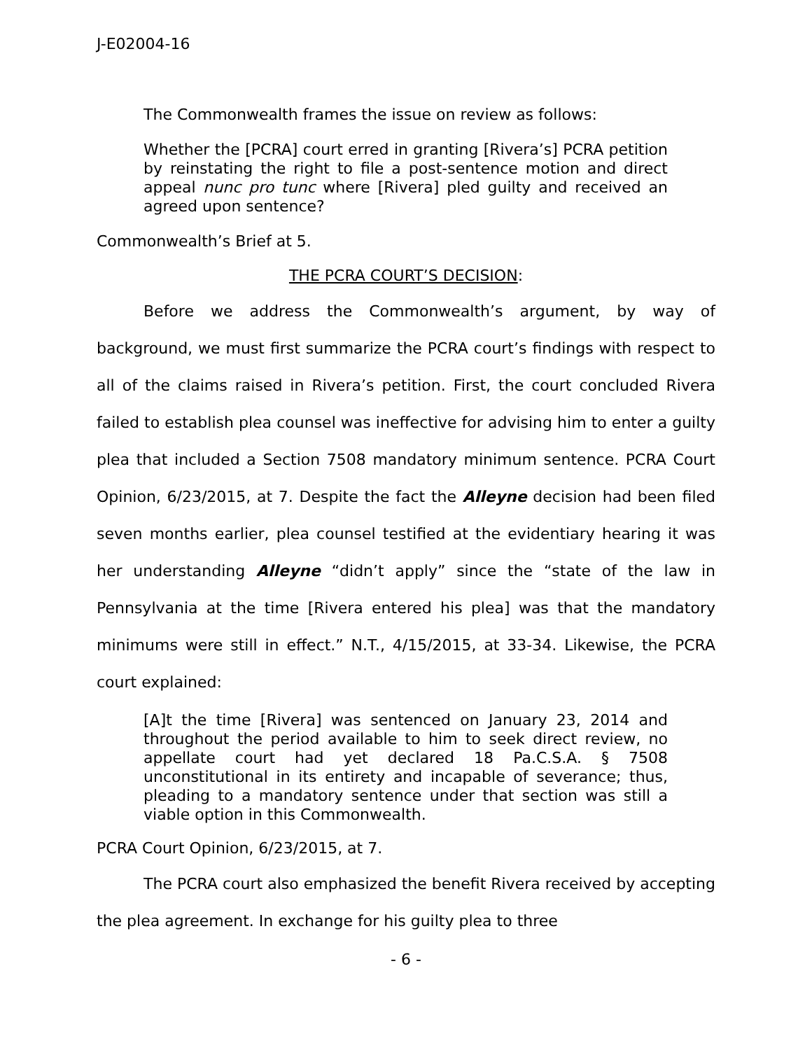J-E02004-16
The Commonwealth frames the issue on review as follows:
Whether the [PCRA] court erred in granting [Rivera’s] PCRA petition by reinstating the right to file a post-sentence motion and direct appeal nunc pro tunc where [Rivera] pled guilty and received an agreed upon sentence?
Commonwealth’s Brief at 5.
THE PCRA COURT’S DECISION:
Before we address the Commonwealth’s argument, by way of background, we must first summarize the PCRA court’s findings with respect to all of the claims raised in Rivera’s petition. First, the court concluded Rivera failed to establish plea counsel was ineffective for advising him to enter a guilty plea that included a Section 7508 mandatory minimum sentence. PCRA Court Opinion, 6/23/2015, at 7. Despite the fact the Alleyne decision had been filed seven months earlier, plea counsel testified at the evidentiary hearing it was her understanding Alleyne “didn’t apply” since the “state of the law in Pennsylvania at the time [Rivera entered his plea] was that the mandatory minimums were still in effect.” N.T., 4/15/2015, at 33-34. Likewise, the PCRA court explained:
[A]t the time [Rivera] was sentenced on January 23, 2014 and throughout the period available to him to seek direct review, no appellate court had yet declared 18 Pa.C.S.A. § 7508 unconstitutional in its entirety and incapable of severance; thus, pleading to a mandatory sentence under that section was still a viable option in this Commonwealth.
PCRA Court Opinion, 6/23/2015, at 7.
The PCRA court also emphasized the benefit Rivera received by accepting the plea agreement. In exchange for his guilty plea to three
- 6 -